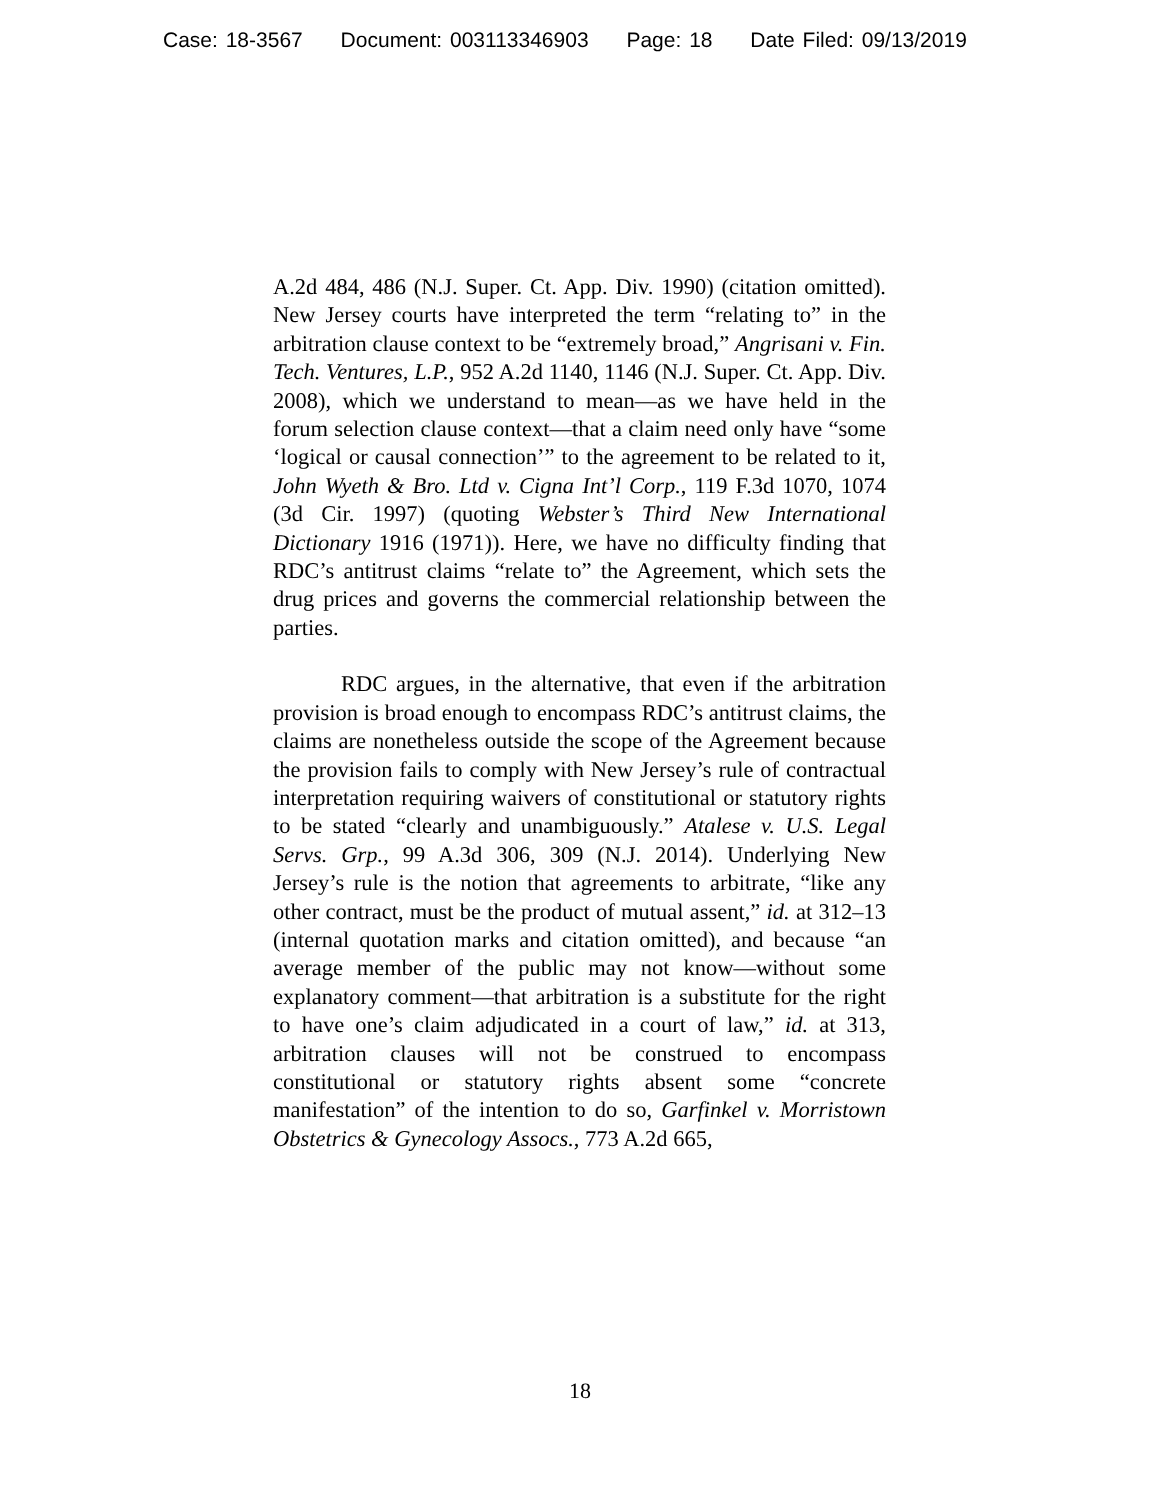Case: 18-3567 Document: 003113346903 Page: 18 Date Filed: 09/13/2019
A.2d 484, 486 (N.J. Super. Ct. App. Div. 1990) (citation omitted). New Jersey courts have interpreted the term “relating to” in the arbitration clause context to be “extremely broad,” Angrisani v. Fin. Tech. Ventures, L.P., 952 A.2d 1140, 1146 (N.J. Super. Ct. App. Div. 2008), which we understand to mean—as we have held in the forum selection clause context—that a claim need only have “some ‘logical or causal connection’” to the agreement to be related to it, John Wyeth & Bro. Ltd v. Cigna Int’l Corp., 119 F.3d 1070, 1074 (3d Cir. 1997) (quoting Webster’s Third New International Dictionary 1916 (1971)). Here, we have no difficulty finding that RDC’s antitrust claims “relate to” the Agreement, which sets the drug prices and governs the commercial relationship between the parties.
RDC argues, in the alternative, that even if the arbitration provision is broad enough to encompass RDC’s antitrust claims, the claims are nonetheless outside the scope of the Agreement because the provision fails to comply with New Jersey’s rule of contractual interpretation requiring waivers of constitutional or statutory rights to be stated “clearly and unambiguously.” Atalese v. U.S. Legal Servs. Grp., 99 A.3d 306, 309 (N.J. 2014). Underlying New Jersey’s rule is the notion that agreements to arbitrate, “like any other contract, must be the product of mutual assent,” id. at 312–13 (internal quotation marks and citation omitted), and because “an average member of the public may not know—without some explanatory comment—that arbitration is a substitute for the right to have one’s claim adjudicated in a court of law,” id. at 313, arbitration clauses will not be construed to encompass constitutional or statutory rights absent some “concrete manifestation” of the intention to do so, Garfinkel v. Morristown Obstetrics & Gynecology Assocs., 773 A.2d 665,
18